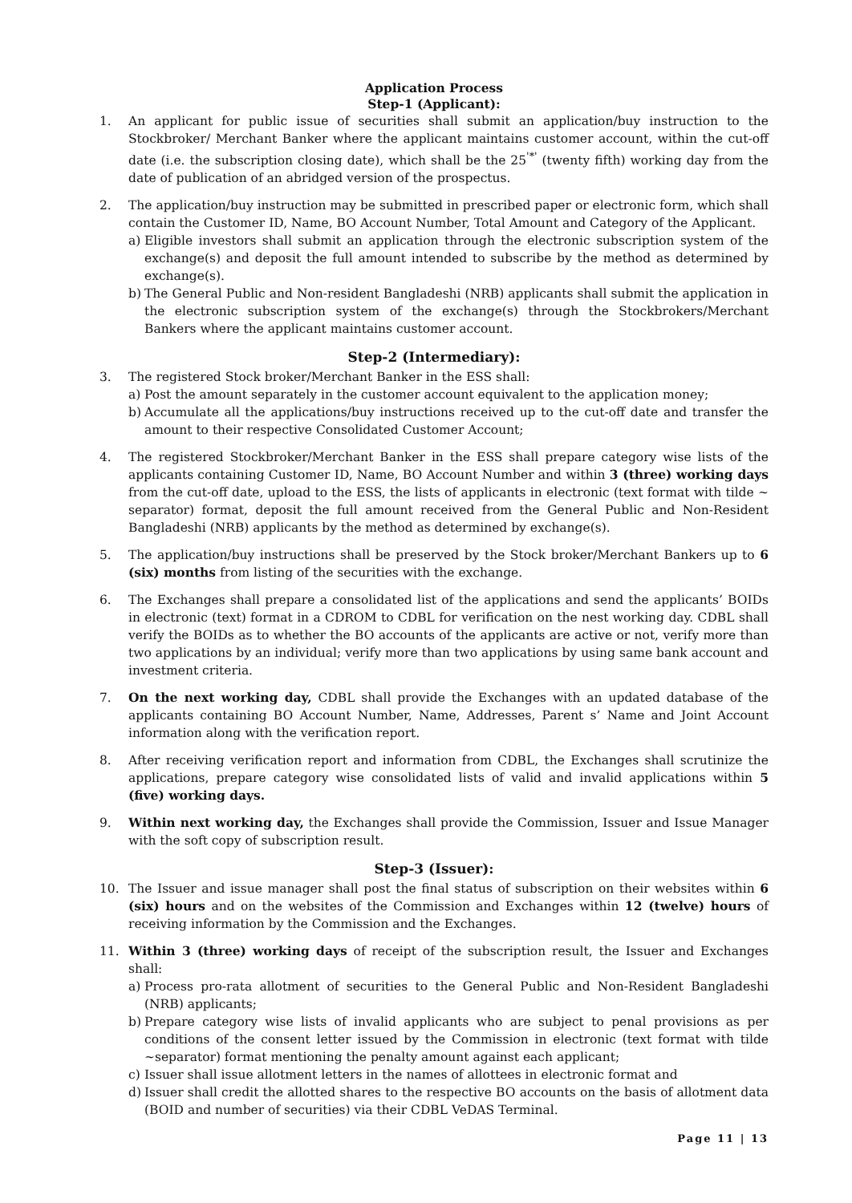Application Process
Step-1 (Applicant):
1. An applicant for public issue of securities shall submit an application/buy instruction to the Stockbroker/ Merchant Banker where the applicant maintains customer account, within the cut-off date (i.e. the subscription closing date), which shall be the 25<sup>'*'</sup> (twenty fifth) working day from the date of publication of an abridged version of the prospectus.
2. The application/buy instruction may be submitted in prescribed paper or electronic form, which shall contain the Customer ID, Name, BO Account Number, Total Amount and Category of the Applicant.
a) Eligible investors shall submit an application through the electronic subscription system of the exchange(s) and deposit the full amount intended to subscribe by the method as determined by exchange(s).
b) The General Public and Non-resident Bangladeshi (NRB) applicants shall submit the application in the electronic subscription system of the exchange(s) through the Stockbrokers/Merchant Bankers where the applicant maintains customer account.
Step-2 (Intermediary):
3. The registered Stock broker/Merchant Banker in the ESS shall:
a) Post the amount separately in the customer account equivalent to the application money;
b) Accumulate all the applications/buy instructions received up to the cut-off date and transfer the amount to their respective Consolidated Customer Account;
4. The registered Stockbroker/Merchant Banker in the ESS shall prepare category wise lists of the applicants containing Customer ID, Name, BO Account Number and within 3 (three) working days from the cut-off date, upload to the ESS, the lists of applicants in electronic (text format with tilde ~ separator) format, deposit the full amount received from the General Public and Non-Resident Bangladeshi (NRB) applicants by the method as determined by exchange(s).
5. The application/buy instructions shall be preserved by the Stock broker/Merchant Bankers up to 6 (six) months from listing of the securities with the exchange.
6. The Exchanges shall prepare a consolidated list of the applications and send the applicants’ BOIDs in electronic (text) format in a CDROM to CDBL for verification on the nest working day. CDBL shall verify the BOIDs as to whether the BO accounts of the applicants are active or not, verify more than two applications by an individual; verify more than two applications by using same bank account and investment criteria.
7. On the next working day, CDBL shall provide the Exchanges with an updated database of the applicants containing BO Account Number, Name, Addresses, Parent s’ Name and Joint Account information along with the verification report.
8. After receiving verification report and information from CDBL, the Exchanges shall scrutinize the applications, prepare category wise consolidated lists of valid and invalid applications within 5 (five) working days.
9. Within next working day, the Exchanges shall provide the Commission, Issuer and Issue Manager with the soft copy of subscription result.
Step-3 (Issuer):
10. The Issuer and issue manager shall post the final status of subscription on their websites within 6 (six) hours and on the websites of the Commission and Exchanges within 12 (twelve) hours of receiving information by the Commission and the Exchanges.
11. Within 3 (three) working days of receipt of the subscription result, the Issuer and Exchanges shall:
a) Process pro-rata allotment of securities to the General Public and Non-Resident Bangladeshi (NRB) applicants;
b) Prepare category wise lists of invalid applicants who are subject to penal provisions as per conditions of the consent letter issued by the Commission in electronic (text format with tilde ~separator) format mentioning the penalty amount against each applicant;
c) Issuer shall issue allotment letters in the names of allottees in electronic format and
d) Issuer shall credit the allotted shares to the respective BO accounts on the basis of allotment data (BOID and number of securities) via their CDBL VeDAS Terminal.
Page 11 | 13